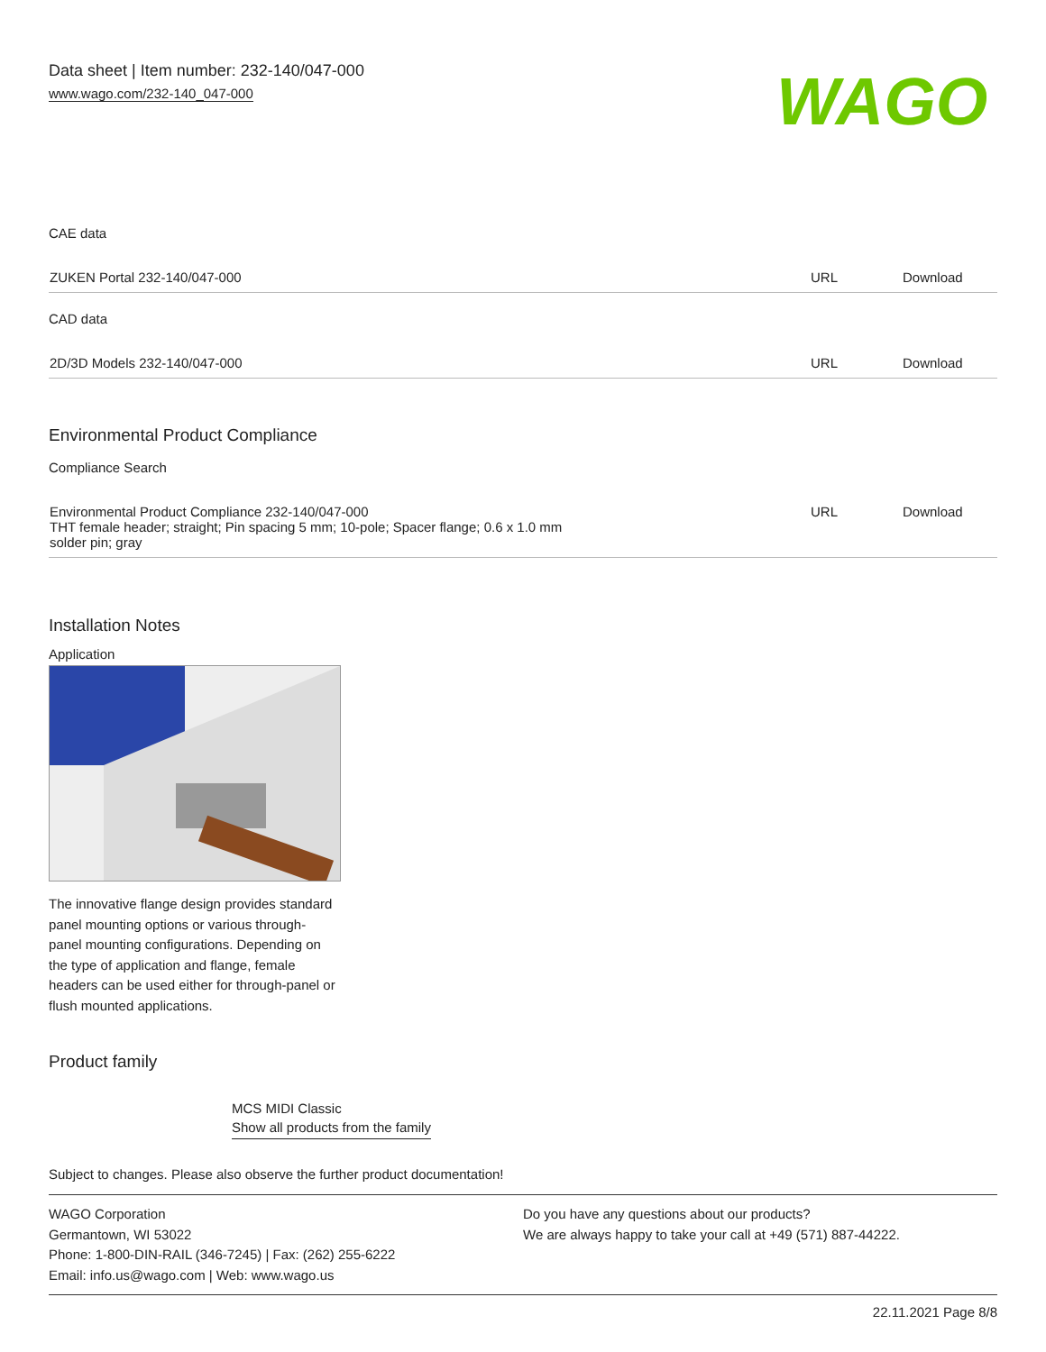Data sheet | Item number: 232-140/047-000
www.wago.com/232-140_047-000
WAGO
CAE data
| ZUKEN Portal 232-140/047-000 | URL | Download |
CAD data
| 2D/3D Models 232-140/047-000 | URL | Download |
Environmental Product Compliance
Compliance Search
| Environmental Product Compliance 232-140/047-000 THT female header; straight; Pin spacing 5 mm; 10-pole; Spacer flange; 0.6 x 1.0 mm solder pin; gray | URL | Download |
Installation Notes
Application
The innovative flange design provides standard panel mounting options or various through-panel mounting configurations. Depending on the type of application and flange, female headers can be used either for through-panel or flush mounted applications.
Product family
MCS MIDI Classic
Show all products from the family
Subject to changes. Please also observe the further product documentation!
WAGO Corporation
Germantown, WI 53022
Phone: 1-800-DIN-RAIL (346-7245) | Fax: (262) 255-6222
Email: info.us@wago.com | Web: www.wago.us
Do you have any questions about our products?
We are always happy to take your call at +49 (571) 887-44222.
22.11.2021 Page 8/8